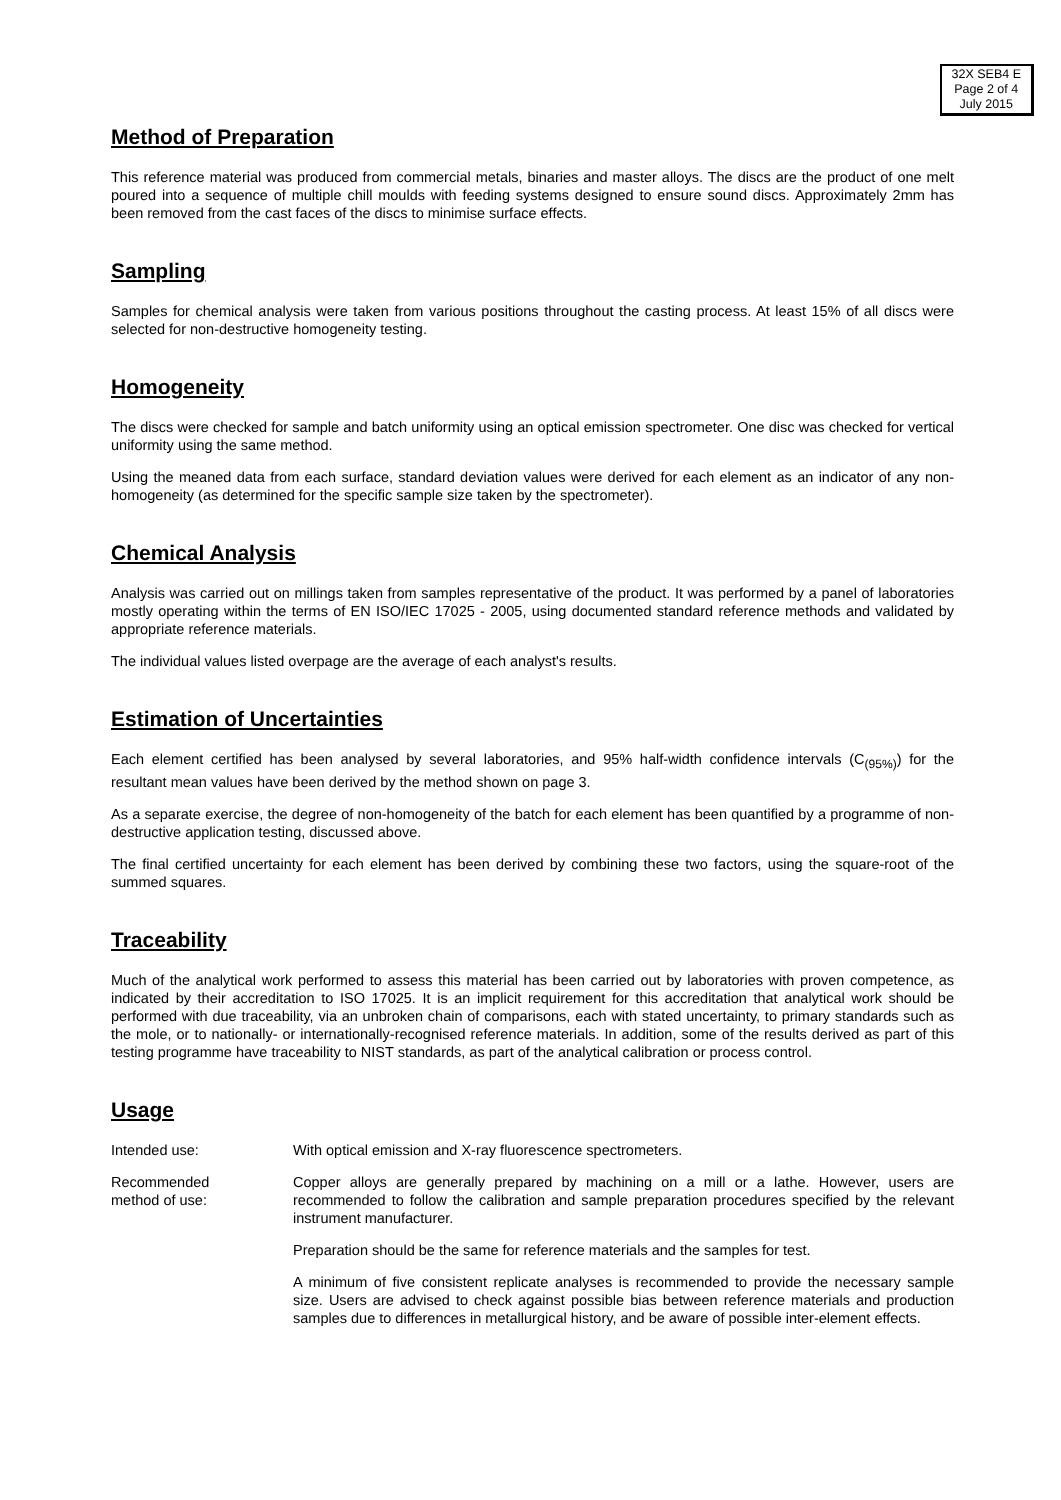32X SEB4 E
Page 2 of 4
July 2015
Method of Preparation
This reference material was produced from commercial metals, binaries and master alloys. The discs are the product of one melt poured into a sequence of multiple chill moulds with feeding systems designed to ensure sound discs. Approximately 2mm has been removed from the cast faces of the discs to minimise surface effects.
Sampling
Samples for chemical analysis were taken from various positions throughout the casting process. At least 15% of all discs were selected for non-destructive homogeneity testing.
Homogeneity
The discs were checked for sample and batch uniformity using an optical emission spectrometer. One disc was checked for vertical uniformity using the same method.
Using the meaned data from each surface, standard deviation values were derived for each element as an indicator of any non-homogeneity (as determined for the specific sample size taken by the spectrometer).
Chemical Analysis
Analysis was carried out on millings taken from samples representative of the product. It was performed by a panel of laboratories mostly operating within the terms of EN ISO/IEC 17025 - 2005, using documented standard reference methods and validated by appropriate reference materials.
The individual values listed overpage are the average of each analyst's results.
Estimation of Uncertainties
Each element certified has been analysed by several laboratories, and 95% half-width confidence intervals (C<sub>(95%)</sub>) for the resultant mean values have been derived by the method shown on page 3.
As a separate exercise, the degree of non-homogeneity of the batch for each element has been quantified by a programme of non-destructive application testing, discussed above.
The final certified uncertainty for each element has been derived by combining these two factors, using the square-root of the summed squares.
Traceability
Much of the analytical work performed to assess this material has been carried out by laboratories with proven competence, as indicated by their accreditation to ISO 17025. It is an implicit requirement for this accreditation that analytical work should be performed with due traceability, via an unbroken chain of comparisons, each with stated uncertainty, to primary standards such as the mole, or to nationally- or internationally-recognised reference materials. In addition, some of the results derived as part of this testing programme have traceability to NIST standards, as part of the analytical calibration or process control.
Usage
Intended use: With optical emission and X-ray fluorescence spectrometers.
Recommended
method of use:
Copper alloys are generally prepared by machining on a mill or a lathe. However, users are recommended to follow the calibration and sample preparation procedures specified by the relevant instrument manufacturer.
Preparation should be the same for reference materials and the samples for test.
A minimum of five consistent replicate analyses is recommended to provide the necessary sample size. Users are advised to check against possible bias between reference materials and production samples due to differences in metallurgical history, and be aware of possible inter-element effects.